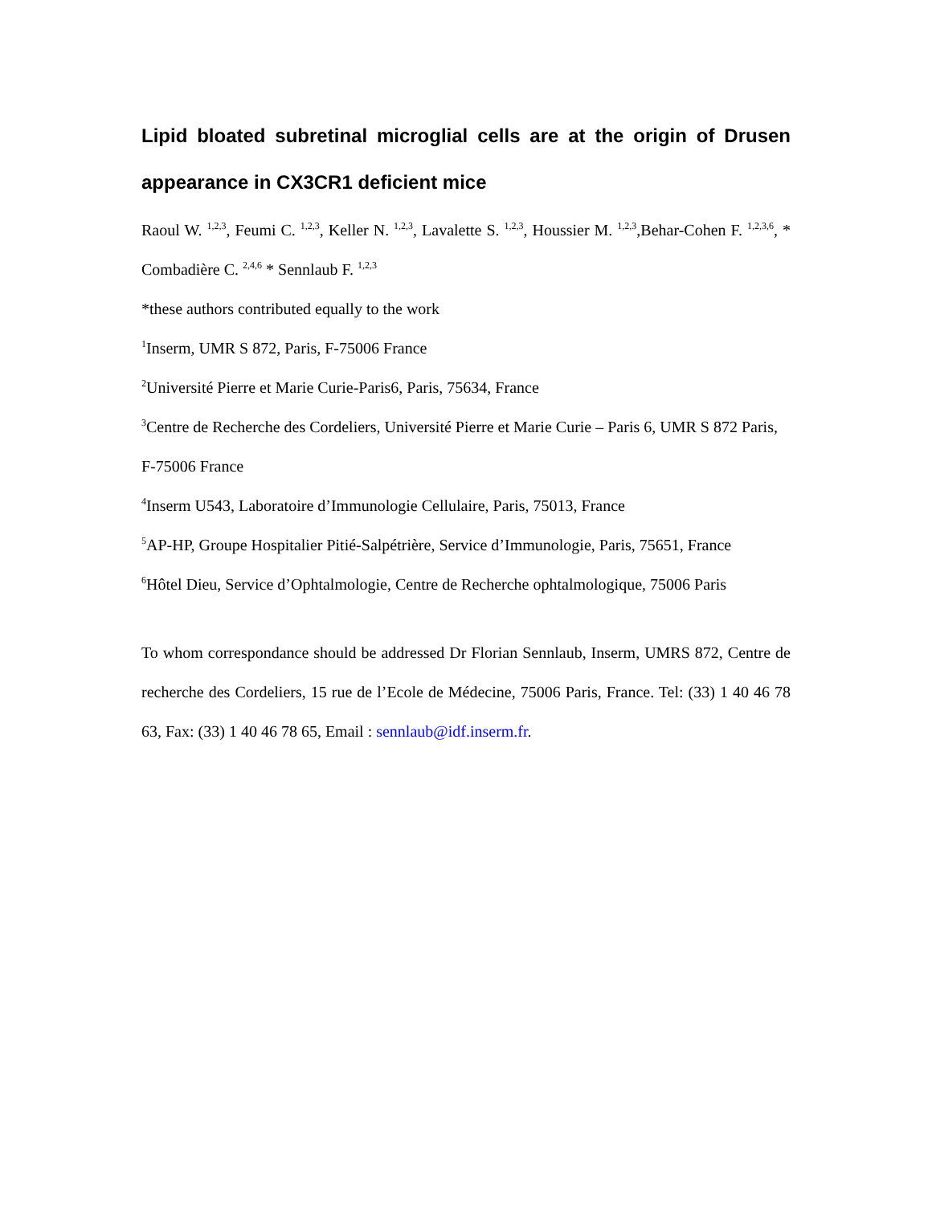Lipid bloated subretinal microglial cells are at the origin of Drusen appearance in CX3CR1 deficient mice
Raoul W. <sup>1,2,3</sup>, Feumi C. <sup>1,2,3</sup>, Keller N. <sup>1,2,3</sup>, Lavalette S. <sup>1,2,3</sup>, Houssier M. <sup>1,2,3</sup>,Behar-Cohen F. <sup>1,2,3,6</sup>, * Combadière C. <sup>2,4,6</sup> * Sennlaub F. <sup>1,2,3</sup>
*these authors contributed equally to the work
<sup>1</sup> Inserm, UMR S 872, Paris, F-75006 France
<sup>2</sup> Université Pierre et Marie Curie-Paris6, Paris, 75634, France
<sup>3</sup> Centre de Recherche des Cordeliers, Université Pierre et Marie Curie – Paris 6, UMR S 872 Paris, F-75006 France
<sup>4</sup> Inserm U543, Laboratoire d’Immunologie Cellulaire, Paris, 75013, France
<sup>5</sup> AP-HP, Groupe Hospitalier Pitié-Salpétrière, Service d’Immunologie, Paris, 75651, France
<sup>6</sup>Hôtel Dieu, Service d’Ophtalmologie, Centre de Recherche ophtalmologique, 75006 Paris
To whom correspondance should be addressed Dr Florian Sennlaub, Inserm, UMRS 872, Centre de recherche des Cordeliers, 15 rue de l’Ecole de Médecine, 75006 Paris, France. Tel: (33) 1 40 46 78 63, Fax: (33) 1 40 46 78 65, Email : sennlaub@idf.inserm.fr.